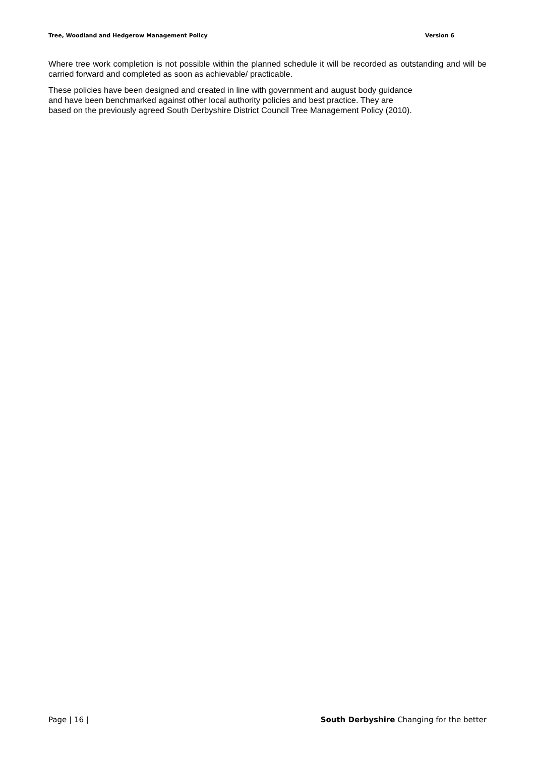Tree, Woodland and Hedgerow Management Policy Version 6
Where tree work completion is not possible within the planned schedule it will be recorded as outstanding and will be carried forward and completed as soon as achievable/ practicable.
These policies have been designed and created in line with government and august body guidance
and have been benchmarked against other local authority policies and best practice. They are
based on the previously agreed South Derbyshire District Council Tree Management Policy (2010).
Page | 16 | South Derbyshire Changing for the better